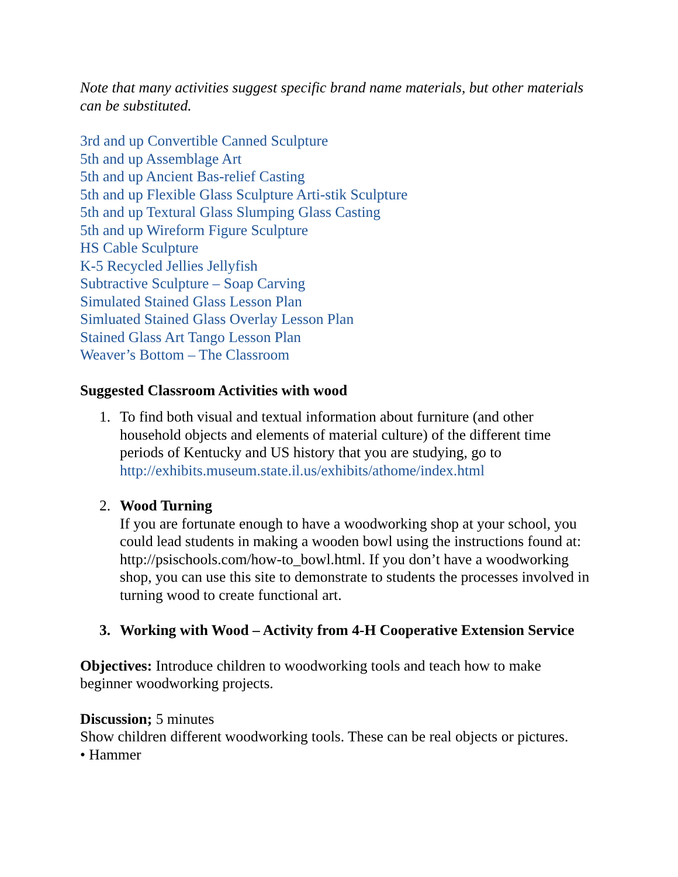Note that many activities suggest specific brand name materials, but other materials can be substituted.
3rd and up Convertible Canned Sculpture
5th and up Assemblage Art
5th and up Ancient Bas-relief Casting
5th and up Flexible Glass Sculpture Arti-stik Sculpture
5th and up Textural Glass Slumping Glass Casting
5th and up Wireform Figure Sculpture
HS Cable Sculpture
K-5 Recycled Jellies Jellyfish
Subtractive Sculpture – Soap Carving
Simulated Stained Glass Lesson Plan
Simluated Stained Glass Overlay Lesson Plan
Stained Glass Art Tango Lesson Plan
Weaver’s Bottom – The Classroom
Suggested Classroom Activities with wood
1. To find both visual and textual information about furniture (and other household objects and elements of material culture) of the different time periods of Kentucky and US history that you are studying, go to http://exhibits.museum.state.il.us/exhibits/athome/index.html
2. Wood Turning
If you are fortunate enough to have a woodworking shop at your school, you could lead students in making a wooden bowl using the instructions found at:
http://psischools.com/how-to_bowl.html. If you don’t have a woodworking shop, you can use this site to demonstrate to students the processes involved in turning wood to create functional art.
3. Working with Wood – Activity from 4-H Cooperative Extension Service
Objectives: Introduce children to woodworking tools and teach how to make beginner woodworking projects.
Discussion; 5 minutes
Show children different woodworking tools. These can be real objects or pictures.
• Hammer